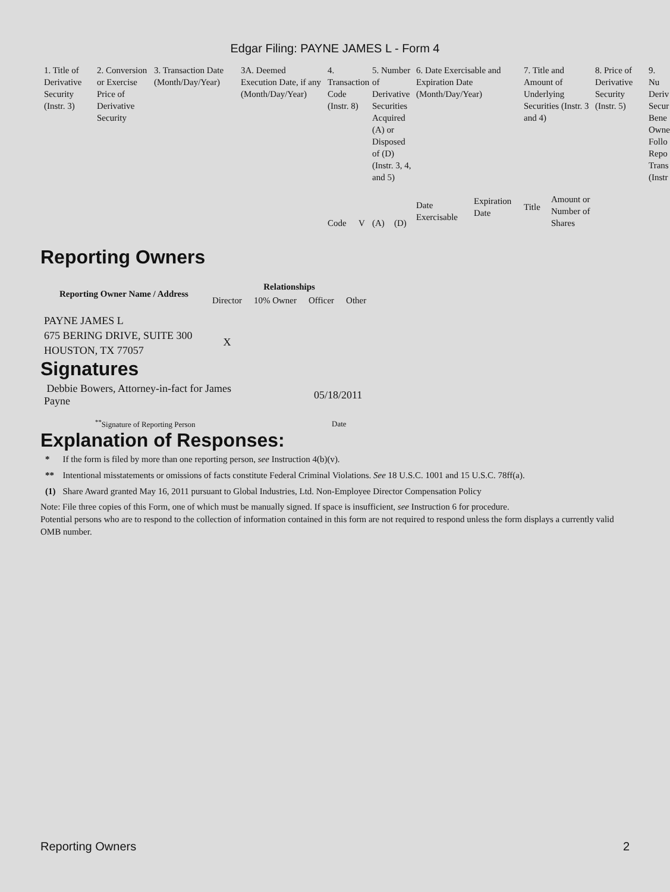Edgar Filing: PAYNE JAMES L - Form 4
| 1. Title of Derivative Security (Instr. 3) | 2. Conversion or Exercise Price of Derivative Security | 3. Transaction Date (Month/Day/Year) | 3A. Deemed Execution Date, if any (Month/Day/Year) | 4. Transaction Code (Instr. 8) | | 5. Number of Derivative Securities Acquired (A) or Disposed of (D) (Instr. 3, 4, and 5) | | 6. Date Exercisable and Expiration Date (Month/Day/Year) | | 7. Title and Amount of Underlying Securities (Instr. 3 and 4) | | 8. Price of Derivative Security (Instr. 5) | 9. Nu Deriv Secur Bene Owne Follo Repo Trans (Instr |
| | | | | Code | V | (A) | (D) | Date Exercisable | Expiration Date | Title | Amount or Number of Shares | | |
Reporting Owners
| Reporting Owner Name / Address | Relationships | | | |
| --- | --- | --- | --- | --- |
| | Director | 10% Owner | Officer | Other |
| PAYNE JAMES L 675 BERING DRIVE, SUITE 300 HOUSTON, TX 77057 | X | | | |
Signatures
| Debbie Bowers, Attorney-in-fact for James Payne | 05/18/2011 |
| <sup>**</sup> Signature of Reporting Person | Date |
Explanation of Responses:
| * | If the form is filed by more than one reporting person, see Instruction 4(b)(v). |
| ** | Intentional misstatements or omissions of facts constitute Federal Criminal Violations. See 18 U.S.C. 1001 and 15 U.S.C. 78ff(a). |
| (1) | Share Award granted May 16, 2011 pursuant to Global Industries, Ltd. Non-Employee Director Compensation Policy |
Note: File three copies of this Form, one of which must be manually signed. If space is insufficient, see Instruction 6 for procedure.
Potential persons who are to respond to the collection of information contained in this form are not required to respond unless the form displays a currently valid OMB number.
Reporting Owners 2